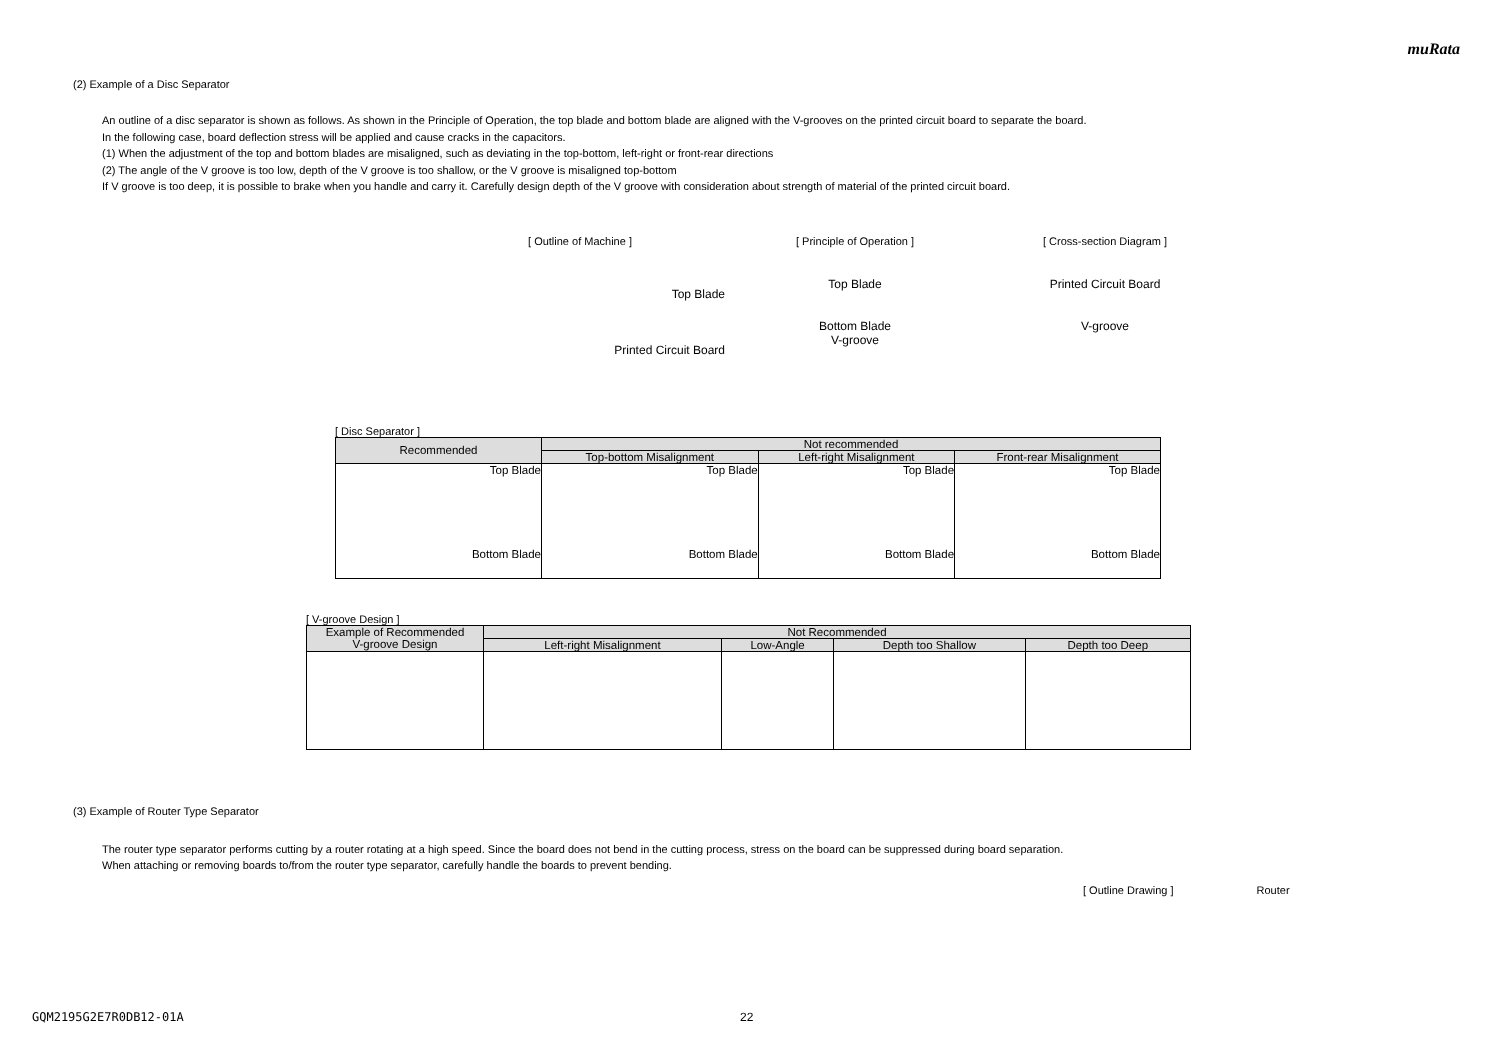muRata
(2) Example of a Disc Separator
An outline of a disc separator is shown as follows. As shown in the Principle of Operation, the top blade and bottom blade are aligned with the V-grooves on the printed circuit board to separate the board.
In the following case, board deflection stress will be applied and cause cracks in the capacitors.
(1) When the adjustment of the top and bottom blades are misaligned, such as deviating in the top-bottom, left-right or front-rear directions
(2) The angle of the V groove is too low, depth of the V groove is too shallow, or the V groove is misaligned top-bottom
If V groove is too deep, it is possible to brake when you handle and carry it. Carefully design depth of the V groove with consideration about strength of material of the printed circuit board.
[ Outline of Machine ]
Top Blade
Printed Circuit Board
[ Principle of Operation ]
Top Blade
Bottom Blade
V-groove
[ Cross-section Diagram ]
Printed Circuit Board
V-groove
[ Disc Separator ]
| Recommended | Not recommended | | |
| --- | --- | --- | --- |
| | Top-bottom Misalignment | Left-right Misalignment | Front-rear Misalignment |
| Top Blade Bottom Blade | Top Blade Bottom Blade | Top Blade Bottom Blade | Top Blade Bottom Blade |
[ V-groove Design ]
| Example of Recommended V-groove Design | Not Recommended | | | |
| --- | --- | --- | --- | --- |
| | Left-right Misalignment | Low-Angle | Depth too Shallow | Depth too Deep |
(3) Example of Router Type Separator
The router type separator performs cutting by a router rotating at a high speed. Since the board does not bend in the cutting process, stress on the board can be suppressed during board separation.
When attaching or removing boards to/from the router type separator, carefully handle the boards to prevent bending.
[ Outline Drawing ] Router
GQM2195G2E7R0DB12-01A 22